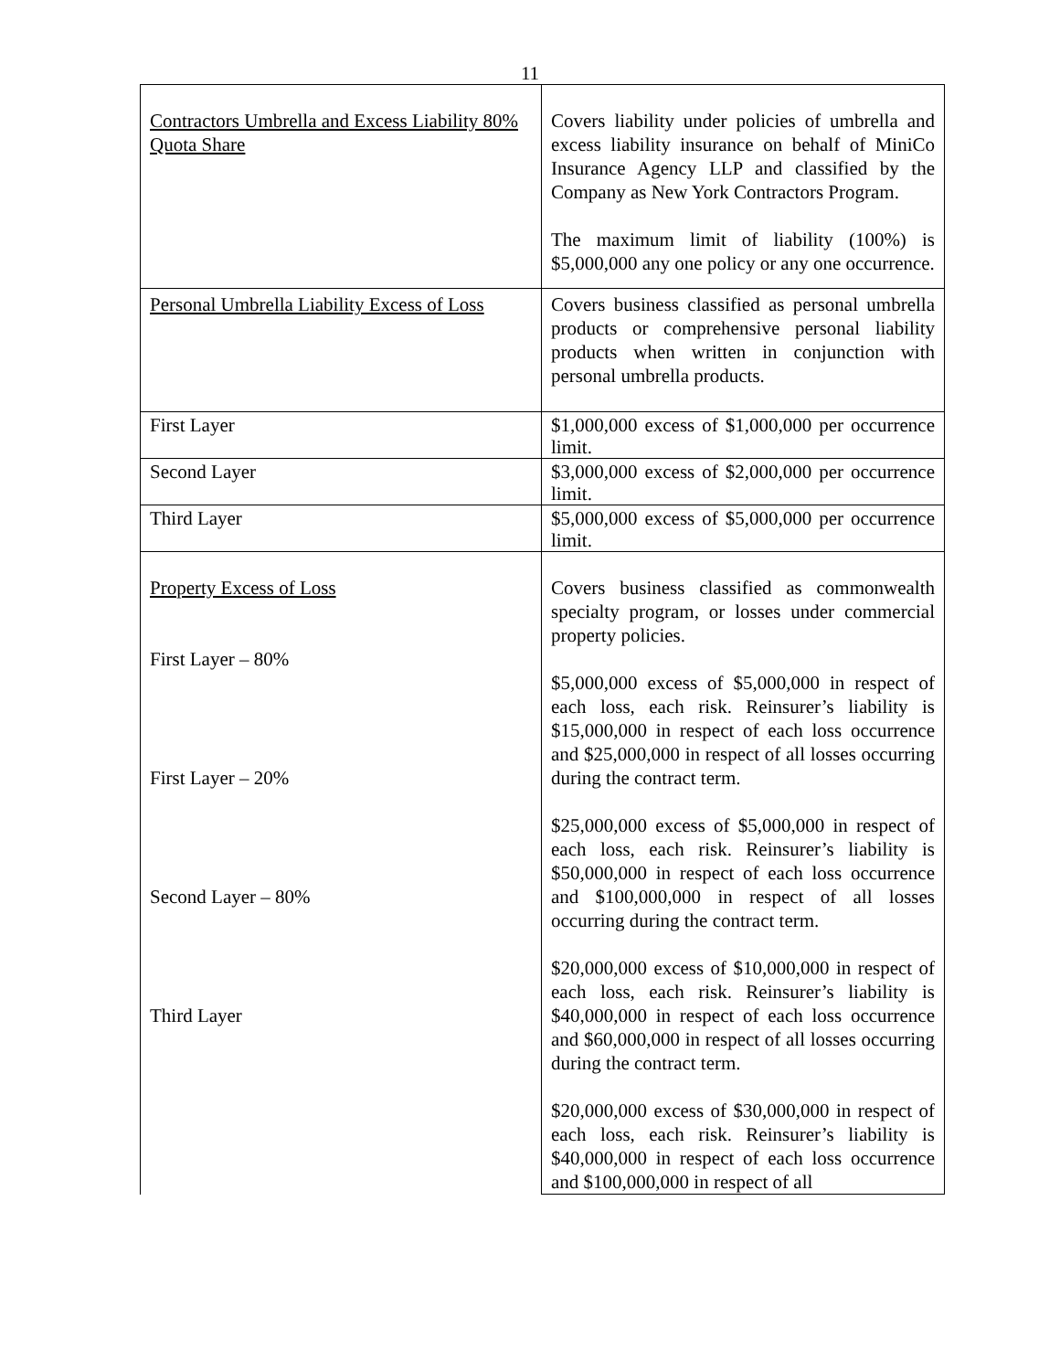11
| Contractors Umbrella and Excess Liability 80% Quota Share | Covers liability under policies of umbrella and excess liability insurance on behalf of MiniCo Insurance Agency LLP and classified by the Company as New York Contractors Program. The maximum limit of liability (100%) is $5,000,000 any one policy or any one occurrence. |
| Personal Umbrella Liability Excess of Loss | Covers business classified as personal umbrella products or comprehensive personal liability products when written in conjunction with personal umbrella products. |
| First Layer | $1,000,000 excess of $1,000,000 per occurrence limit. |
| Second Layer | $3,000,000 excess of $2,000,000 per occurrence limit. |
| Third Layer | $5,000,000 excess of $5,000,000 per occurrence limit. |
| Property Excess of Loss First Layer – 80% First Layer – 20% Second Layer – 80% Third Layer | Covers business classified as commonwealth specialty program, or losses under commercial property policies. $5,000,000 excess of $5,000,000 in respect of each loss, each risk. Reinsurer’s liability is $15,000,000 in respect of each loss occurrence and $25,000,000 in respect of all losses occurring during the contract term. $25,000,000 excess of $5,000,000 in respect of each loss, each risk. Reinsurer’s liability is $50,000,000 in respect of each loss occurrence and $100,000,000 in respect of all losses occurring during the contract term. $20,000,000 excess of $10,000,000 in respect of each loss, each risk. Reinsurer’s liability is $40,000,000 in respect of each loss occurrence and $60,000,000 in respect of all losses occurring during the contract term. $20,000,000 excess of $30,000,000 in respect of each loss, each risk. Reinsurer’s liability is $40,000,000 in respect of each loss occurrence and $100,000,000 in respect of all |